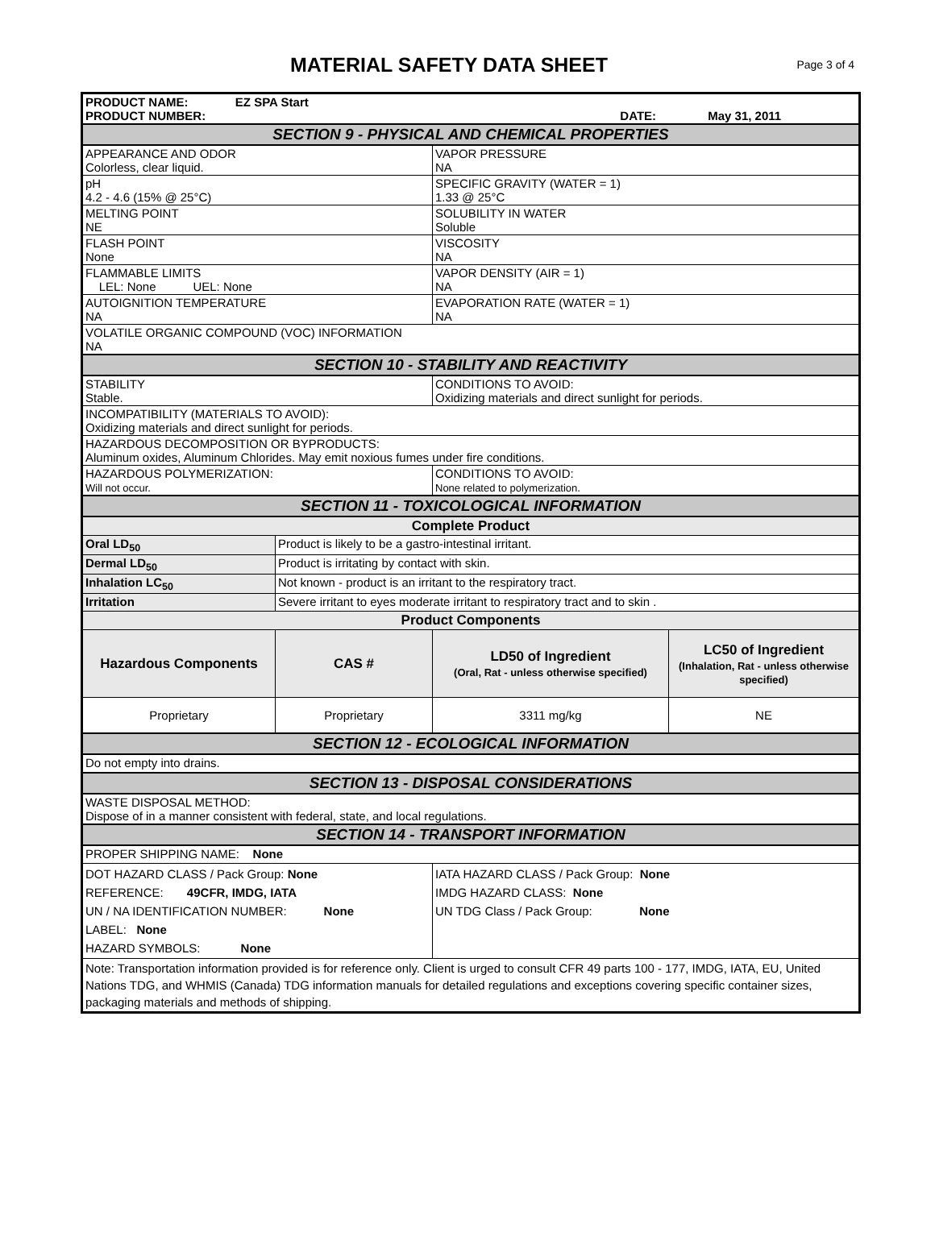MATERIAL SAFETY DATA SHEET
Page 3 of 4
| PRODUCT NAME: EZ SPA Start PRODUCT NUMBER: DATE: May 31, 2011 | | | |
| SECTION 9 - PHYSICAL AND CHEMICAL PROPERTIES | | | |
| APPEARANCE AND ODOR Colorless, clear liquid. | | VAPOR PRESSURE NA | |
| pH 4.2 - 4.6 (15% @ 25°C) | | SPECIFIC GRAVITY (WATER = 1) 1.33 @ 25°C | |
| MELTING POINT NE | | SOLUBILITY IN WATER Soluble | |
| FLASH POINT None | | VISCOSITY NA | |
| FLAMMABLE LIMITS LEL: None UEL: None | | VAPOR DENSITY (AIR = 1) NA | |
| AUTOIGNITION TEMPERATURE NA | | EVAPORATION RATE (WATER = 1) NA | |
| VOLATILE ORGANIC COMPOUND (VOC) INFORMATION NA | | | |
| SECTION 10 - STABILITY AND REACTIVITY | | | |
| STABILITY Stable. | | CONDITIONS TO AVOID: Oxidizing materials and direct sunlight for periods. | |
| INCOMPATIBILITY (MATERIALS TO AVOID): Oxidizing materials and direct sunlight for periods. | | | |
| HAZARDOUS DECOMPOSITION OR BYPRODUCTS: Aluminum oxides, Aluminum Chlorides. May emit noxious fumes under fire conditions. | | | |
| HAZARDOUS POLYMERIZATION: Will not occur. | | CONDITIONS TO AVOID: None related to polymerization. | |
| SECTION 11 - TOXICOLOGICAL INFORMATION | | | |
| Complete Product | | | |
| Oral LD<sub>50</sub> | Product is likely to be a gastro-intestinal irritant. | | |
| Dermal LD<sub>50</sub> | Product is irritating by contact with skin. | | |
| Inhalation LC<sub>50</sub> | Not known - product is an irritant to the respiratory tract. | | |
| Irritation | Severe irritant to eyes moderate irritant to respiratory tract and to skin . | | |
| Product Components | | | |
| Hazardous Components | CAS # | LD50 of Ingredient (Oral, Rat - unless otherwise specified) | LC50 of Ingredient (Inhalation, Rat - unless otherwise specified) |
| Proprietary | Proprietary | 3311 mg/kg | NE |
| SECTION 12 - ECOLOGICAL INFORMATION | | | |
| Do not empty into drains. | | | |
| SECTION 13 - DISPOSAL CONSIDERATIONS | | | |
| WASTE DISPOSAL METHOD: Dispose of in a manner consistent with federal, state, and local regulations. | | | |
| SECTION 14 - TRANSPORT INFORMATION | | | |
| PROPER SHIPPING NAME: None | | | |
| DOT HAZARD CLASS / Pack Group: None REFERENCE: 49CFR, IMDG, IATA UN / NA IDENTIFICATION NUMBER: None LABEL: None HAZARD SYMBOLS: None | | IATA HAZARD CLASS / Pack Group: None IMDG HAZARD CLASS: None UN TDG Class / Pack Group: None | |
| Note: Transportation information provided is for reference only. Client is urged to consult CFR 49 parts 100 - 177, IMDG, IATA, EU, United Nations TDG, and WHMIS (Canada) TDG information manuals for detailed regulations and exceptions covering specific container sizes, packaging materials and methods of shipping. | | | |